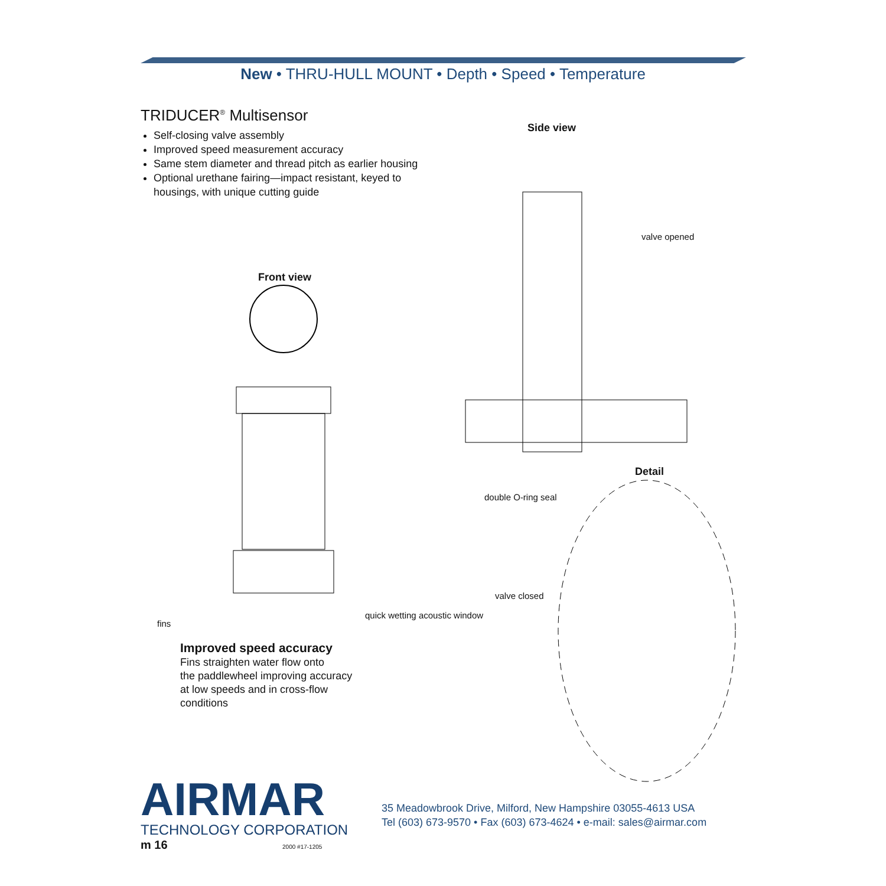New • THRU-HULL MOUNT • Depth • Speed • Temperature
TRIDUCER<sup>®</sup> Multisensor
Self-closing valve assembly
Improved speed measurement accuracy
Same stem diameter and thread pitch as earlier housing
Optional urethane fairing—impact resistant, keyed to housings, with unique cutting guide
Side view
valve opened
Front view
Detail
double O-ring seal
valve closed
quick wetting acoustic window
fins
Improved speed accuracy
Fins straighten water flow onto
the paddlewheel improving accuracy
at low speeds and in cross-flow
conditions
AIRMAR
TECHNOLOGY CORPORATION
m 16 2000 #17-1205
35 Meadowbrook Drive, Milford, New Hampshire 03055-4613 USA
Tel (603) 673-9570 • Fax (603) 673-4624 • e-mail: sales@airmar.com